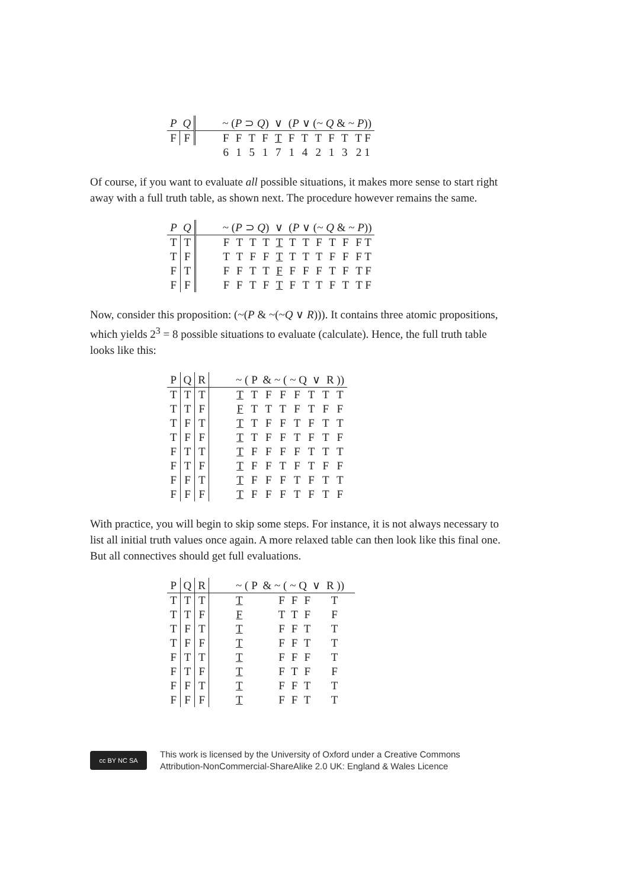| P | Q | | ~ ( P ⊃ Q ) ∨ ( P ∨ (~ Q & ~ P )) | | | | | | | | | | |
| --- | --- | --- | --- | --- | --- | --- | --- | --- | --- | --- | --- | --- | --- |
| F | F | | F | F | T | F | T | F | T | T | F | T | T F |
| | | | 6 | 1 | 5 | 1 | 7 | 1 | 4 | 2 | 1 | 3 | 2 1 |
Of course, if you want to evaluate all possible situations, it makes more sense to start right away with a full truth table, as shown next. The procedure however remains the same.
| P | Q | | ~ ( P ⊃ Q ) ∨ ( P ∨ (~ Q & ~ P )) | | | | | | | | | | |
| --- | --- | --- | --- | --- | --- | --- | --- | --- | --- | --- | --- | --- | --- |
| T | T | | F | T | T | T | T | T | T | F | T | F | F T |
| T | F | | T | T | F | F | T | T | T | T | F | F | F T |
| F | T | | F | F | T | T | F | F | F | F | T | F | T F |
| F | F | | F | F | T | F | T | F | T | T | F | T | T F |
Now, consider this proposition: (~(P & ~(~Q ∨ R))). It contains three atomic propositions, which yields 2<sup>3</sup> = 8 possible situations to evaluate (calculate). Hence, the full truth table looks like this:
| P | Q | R | | ~ ( P & ~ ( ~ Q ∨ R )) | | | | | | | |
| --- | --- | --- | --- | --- | --- | --- | --- | --- | --- | --- | --- |
| T | T | T | | T | T | F | F | F | T | T | T |
| T | T | F | | F | T | T | T | F | T | F | F |
| T | F | T | | T | T | F | F | T | F | T | T |
| T | F | F | | T | T | F | F | T | F | T | F |
| F | T | T | | T | F | F | F | F | T | T | T |
| F | T | F | | T | F | F | T | F | T | F | F |
| F | F | T | | T | F | F | F | T | F | T | T |
| F | F | F | | T | F | F | F | T | F | T | F |
With practice, you will begin to skip some steps. For instance, it is not always necessary to list all initial truth values once again. A more relaxed table can then look like this final one. But all connectives should get full evaluations.
| P | Q | R | | ~ ( P & ~ ( ~ Q ∨ R )) | | | | | |
| --- | --- | --- | --- | --- | --- | --- | --- | --- | --- |
| T | T | T | | T | | F | F | F | T |
| T | T | F | | F | | T | T | F | F |
| T | F | T | | T | | F | F | T | T |
| T | F | F | | T | | F | F | T | T |
| F | T | T | | T | | F | F | F | T |
| F | T | F | | T | | F | T | F | F |
| F | F | T | | T | | F | F | T | T |
| F | F | F | | T | | F | F | T | T |
cc BY NC SA
This work is licensed by the University of Oxford under a Creative Commons
Attribution-NonCommercial-ShareAlike 2.0 UK: England & Wales Licence